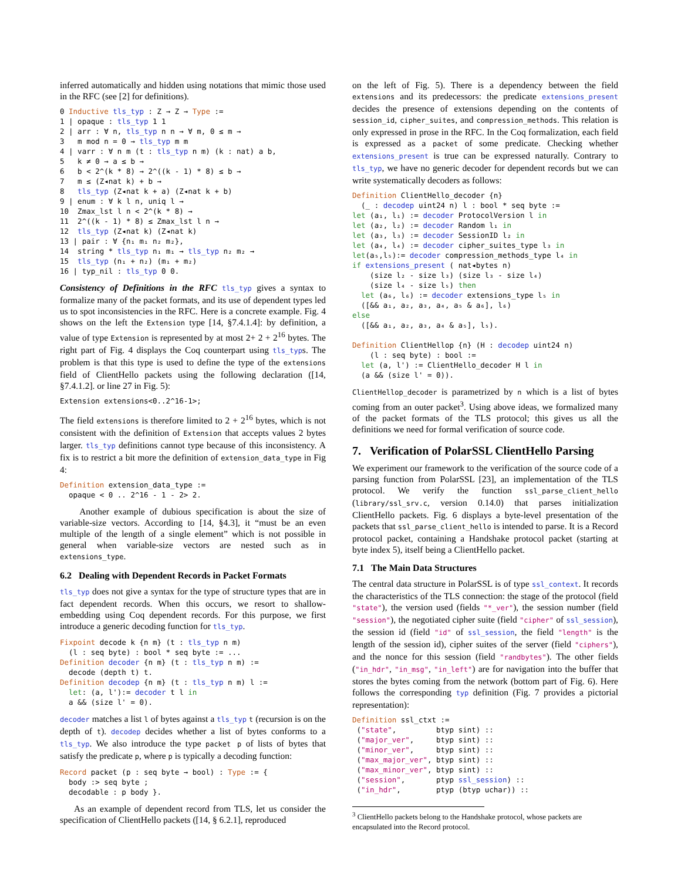inferred automatically and hidden using notations that mimic those used in the RFC (see [2] for definitions).
0 Inductive tls_typ : Z → Z → Type :=
1 | opaque : tls_typ 1 1
2 | arr : ∀ n, tls_typ n n → ∀ m, 0 ≤ m →
3   m mod n = 0 → tls_typ m m
4 | varr : ∀ n m (t : tls_typ n m) (k : nat) a b,
5   k ≠ 0 → a ≤ b →
6   b < 2^(k * 8) → 2^((k - 1) * 8) ≤ b →
7   m ≤ (Z◂nat k) + b →
8   tls_typ (Z◂nat k + a) (Z◂nat k + b)
9 | enum : ∀ k l n, uniq l →
10  Zmax_lst l n < 2^(k * 8) →
11  2^((k - 1) * 8) ≤ Zmax_lst l n →
12  tls_typ (Z◂nat k) (Z◂nat k)
13 | pair : ∀ {n₁ m₁ n₂ m₂},
14  string * tls_typ n₁ m₁ → tls_typ n₂ m₂ →
15  tls_typ (n₁ + n₂) (m₁ + m₂)
16 | typ_nil : tls_typ 0 0.
Consistency of Definitions in the RFC tls_typ gives a syntax to formalize many of the packet formats, and its use of dependent types led us to spot inconsistencies in the RFC. Here is a concrete example. Fig. 4 shows on the left the Extension type [14, §7.4.1.4]: by definition, a value of type Extension is represented by at most 2+ 2 + 2<sup>16</sup> bytes. The right part of Fig. 4 displays the Coq counterpart using tls_typs. The problem is that this type is used to define the type of the extensions field of ClientHello packets using the following declaration ([14, §7.4.1.2]. or line 27 in Fig. 5):
Extension extensions<0..2^16-1>;
The field extensions is therefore limited to 2 + 2<sup>16</sup> bytes, which is not consistent with the definition of Extension that accepts values 2 bytes larger. tls_typ definitions cannot type because of this inconsistency. A fix is to restrict a bit more the definition of extension_data_type in Fig 4:
Definition extension_data_type :=
  opaque < 0 .. 2^16 - 1 - 2> 2.
Another example of dubious specification is about the size of variable-size vectors. According to [14, §4.3], it “must be an even multiple of the length of a single element” which is not possible in general when variable-size vectors are nested such as in extensions_type.
6.2 Dealing with Dependent Records in Packet Formats
tls_typ does not give a syntax for the type of structure types that are in fact dependent records. When this occurs, we resort to shallow-embedding using Coq dependent records. For this purpose, we first introduce a generic decoding function for tls_typ.
Fixpoint decode k {n m} (t : tls_typ n m)
  (l : seq byte) : bool * seq byte := ...
Definition decoder {n m} (t : tls_typ n m) :=
  decode (depth t) t.
Definition decodep {n m} (t : tls_typ n m) l :=
  let: (a, l'):= decoder t l in
  a && (size l' = 0).
decoder matches a list l of bytes against a tls_typ t (recursion is on the depth of t). decodep decides whether a list of bytes conforms to a tls_typ. We also introduce the type packet p of lists of bytes that satisfy the predicate p, where p is typically a decoding function:
Record packet (p : seq byte → bool) : Type := {
  body :> seq byte ;
  decodable : p body }.
As an example of dependent record from TLS, let us consider the specification of ClientHello packets ([14, § 6.2.1], reproduced
on the left of Fig. 5). There is a dependency between the field extensions and its predecessors: the predicate extensions_present decides the presence of extensions depending on the contents of session_id, cipher_suites, and compression_methods. This relation is only expressed in prose in the RFC. In the Coq formalization, each field is expressed as a packet of some predicate. Checking whether extensions_present is true can be expressed naturally. Contrary to tls_typ, we have no generic decoder for dependent records but we can write systematically decoders as follows:
Definition ClientHello_decoder {n}
  (_ : decodep uint24 n) l : bool * seq byte :=
let (a₁, l₁) := decoder ProtocolVersion l in
let (a₂, l₂) := decoder Random l₁ in
let (a₃, l₃) := decoder SessionID l₂ in
let (a₄, l₄) := decoder cipher_suites_type l₃ in
let(a₅,l₅):= decoder compression_methods_type l₄ in
if extensions_present ( nat◂bytes n)
    (size l₂ - size l₃) (size l₃ - size l₄)
    (size l₄ - size l₅) then
  let (a₆, l₆) := decoder extensions_type l₅ in
  ([&& a₁, a₂, a₃, a₄, a₅ & a₆], l₆)
else
  ([&& a₁, a₂, a₃, a₄ & a₅], l₅).

Definition ClientHellop {n} (H : decodep uint24 n)
    (l : seq byte) : bool :=
  let (a, l') := ClientHello_decoder H l in
  (a && (size l' = 0)).
ClientHellop_decoder is parametrized by n which is a list of bytes coming from an outer packet<sup>3</sup>. Using above ideas, we formalized many of the packet formats of the TLS protocol; this gives us all the definitions we need for formal verification of source code.
7. Verification of PolarSSL ClientHello Parsing
We experiment our framework to the verification of the source code of a parsing function from PolarSSL [23], an implementation of the TLS protocol. We verify the function ssl_parse_client_hello (library/ssl_srv.c, version 0.14.0) that parses initialization ClientHello packets. Fig. 6 displays a byte-level presentation of the packets that ssl_parse_client_hello is intended to parse. It is a Record protocol packet, containing a Handshake protocol packet (starting at byte index 5), itself being a ClientHello packet.
7.1 The Main Data Structures
The central data structure in PolarSSL is of type ssl_context. It records the characteristics of the TLS connection: the stage of the protocol (field "state"), the version used (fields "*_ver"), the session number (field "session"), the negotiated cipher suite (field "cipher" of ssl_session), the session id (field "id" of ssl_session, the field "length" is the length of the session id), cipher suites of the server (field "ciphers"), and the nonce for this session (field "randbytes"). The other fields ("in_hdr", "in_msg", "in_left") are for navigation into the buffer that stores the bytes coming from the network (bottom part of Fig. 6). Here follows the corresponding typ definition (Fig. 7 provides a pictorial representation):
Definition ssl_ctxt :=
 ("state",         btyp sint) ::
 ("major_ver",     btyp sint) ::
 ("minor_ver",     btyp sint) ::
 ("max_major_ver", btyp sint) ::
 ("max_minor_ver", btyp sint) ::
 ("session",       ptyp ssl_session) ::
 ("in_hdr",        ptyp (btyp uchar)) ::
<sup>3</sup> ClientHello packets belong to the Handshake protocol, whose packets are encapsulated into the Record protocol.